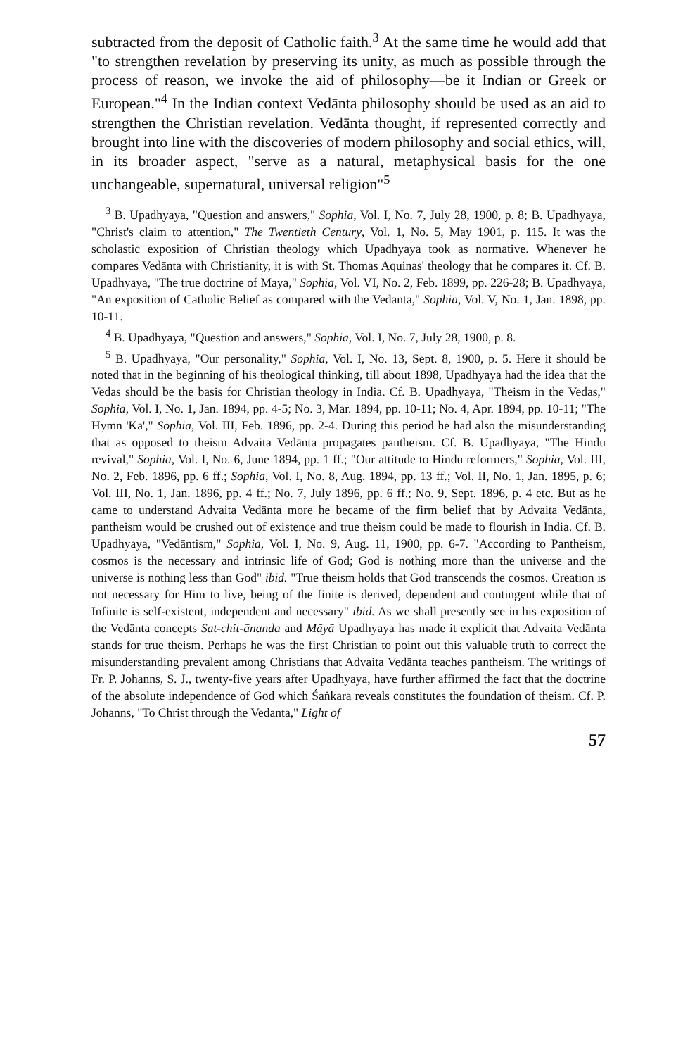subtracted from the deposit of Catholic faith.<sup>3</sup> At the same time he would add that "to strengthen revelation by preserving its unity, as much as possible through the process of reason, we invoke the aid of philosophy—be it Indian or Greek or European."<sup>4</sup> In the Indian context Vedānta philosophy should be used as an aid to strengthen the Christian revelation. Vedānta thought, if represented correctly and brought into line with the discoveries of modern philosophy and social ethics, will, in its broader aspect, "serve as a natural, metaphysical basis for the one unchangeable, supernatural, universal religion"<sup>5</sup>
<sup>3</sup> B. Upadhyaya, "Question and answers," Sophia, Vol. I, No. 7, July 28, 1900, p. 8; B. Upadhyaya, "Christ's claim to attention," The Twentieth Century, Vol. 1, No. 5, May 1901, p. 115. It was the scholastic exposition of Christian theology which Upadhyaya took as normative. Whenever he compares Vedānta with Christianity, it is with St. Thomas Aquinas' theology that he compares it. Cf. B. Upadhyaya, "The true doctrine of Maya," Sophia, Vol. VI, No. 2, Feb. 1899, pp. 226-28; B. Upadhyaya, "An exposition of Catholic Belief as compared with the Vedanta," Sophia, Vol. V, No. 1, Jan. 1898, pp. 10-11.
<sup>4</sup> B. Upadhyaya, "Question and answers," Sophia, Vol. I, No. 7, July 28, 1900, p. 8.
<sup>5</sup> B. Upadhyaya, "Our personality," Sophia, Vol. I, No. 13, Sept. 8, 1900, p. 5. Here it should be noted that in the beginning of his theological thinking, till about 1898, Upadhyaya had the idea that the Vedas should be the basis for Christian theology in India. Cf. B. Upadhyaya, "Theism in the Vedas," Sophia, Vol. I, No. 1, Jan. 1894, pp. 4-5; No. 3, Mar. 1894, pp. 10-11; No. 4, Apr. 1894, pp. 10-11; "The Hymn 'Ka'," Sophia, Vol. III, Feb. 1896, pp. 2-4. During this period he had also the misunderstanding that as opposed to theism Advaita Vedānta propagates pantheism. Cf. B. Upadhyaya, "The Hindu revival," Sophia, Vol. I, No. 6, June 1894, pp. 1 ff.; "Our attitude to Hindu reformers," Sophia, Vol. III, No. 2, Feb. 1896, pp. 6 ff.; Sophia, Vol. I, No. 8, Aug. 1894, pp. 13 ff.; Vol. II, No. 1, Jan. 1895, p. 6; Vol. III, No. 1, Jan. 1896, pp. 4 ff.; No. 7, July 1896, pp. 6 ff.; No. 9, Sept. 1896, p. 4 etc. But as he came to understand Advaita Vedānta more he became of the firm belief that by Advaita Vedānta, pantheism would be crushed out of existence and true theism could be made to flourish in India. Cf. B. Upadhyaya, "Vedāntism," Sophia, Vol. I, No. 9, Aug. 11, 1900, pp. 6-7. "According to Pantheism, cosmos is the necessary and intrinsic life of God; God is nothing more than the universe and the universe is nothing less than God" ibid. "True theism holds that God transcends the cosmos. Creation is not necessary for Him to live, being of the finite is derived, dependent and contingent while that of Infinite is self-existent, independent and necessary" ibid. As we shall presently see in his exposition of the Vedānta concepts Sat-chit-ānanda and Māyā Upadhyaya has made it explicit that Advaita Vedānta stands for true theism. Perhaps he was the first Christian to point out this valuable truth to correct the misunderstanding prevalent among Christians that Advaita Vedānta teaches pantheism. The writings of Fr. P. Johanns, S. J., twenty-five years after Upadhyaya, have further affirmed the fact that the doctrine of the absolute independence of God which Śaṅkara reveals constitutes the foundation of theism. Cf. P. Johanns, "To Christ through the Vedanta," Light of
57